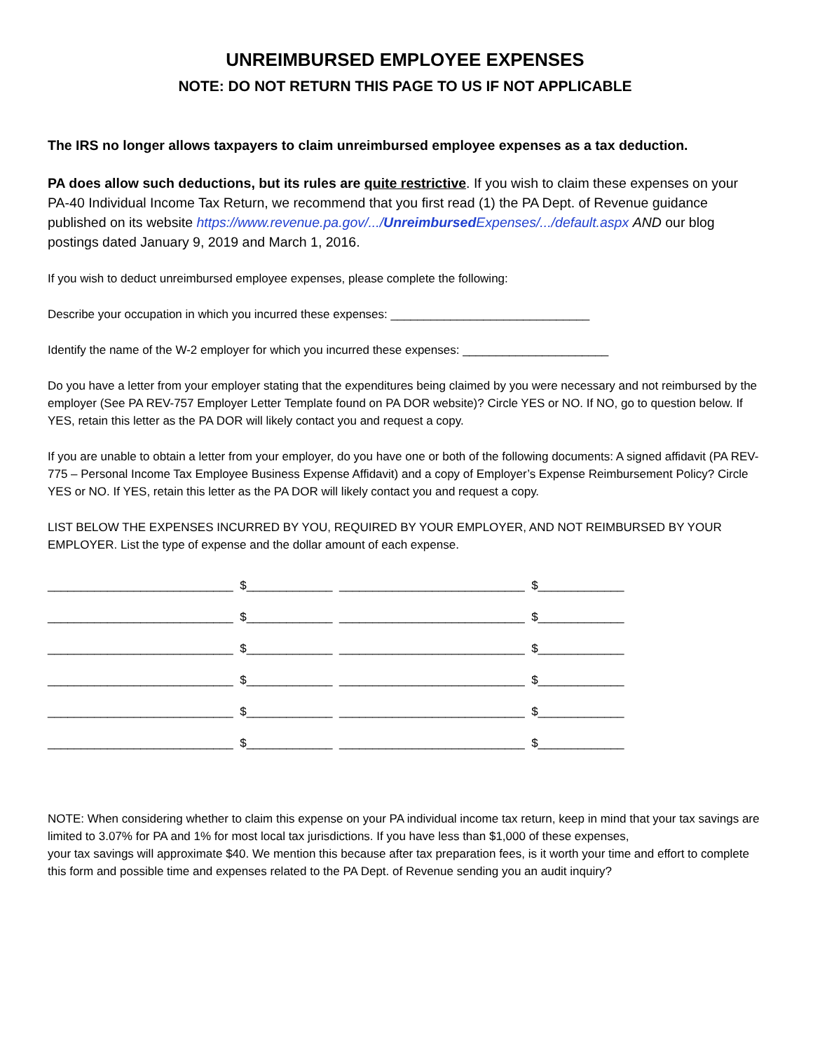UNREIMBURSED EMPLOYEE EXPENSES
NOTE: DO NOT RETURN THIS PAGE TO US IF NOT APPLICABLE
The IRS no longer allows taxpayers to claim unreimbursed employee expenses as a tax deduction.
PA does allow such deductions, but its rules are quite restrictive. If you wish to claim these expenses on your PA-40 Individual Income Tax Return, we recommend that you first read (1) the PA Dept. of Revenue guidance published on its website https://www.revenue.pa.gov/.../Unreimbursed Expenses/.../default.aspx AND our blog postings dated January 9, 2019 and March 1, 2016.
If you wish to deduct unreimbursed employee expenses, please complete the following:
Describe your occupation in which you incurred these expenses: ______________________________
Identify the name of the W-2 employer for which you incurred these expenses: ______________________
Do you have a letter from your employer stating that the expenditures being claimed by you were necessary and not reimbursed by the employer (See PA REV-757 Employer Letter Template found on PA DOR website)? Circle YES or NO. If NO, go to question below. If YES, retain this letter as the PA DOR will likely contact you and request a copy.
If you are unable to obtain a letter from your employer, do you have one or both of the following documents: A signed affidavit (PA REV-775 – Personal Income Tax Employee Business Expense Affidavit) and a copy of Employer’s Expense Reimbursement Policy? Circle YES or NO. If YES, retain this letter as the PA DOR will likely contact you and request a copy.
LIST BELOW THE EXPENSES INCURRED BY YOU, REQUIRED BY YOUR EMPLOYER, AND NOT REIMBURSED BY YOUR EMPLOYER. List the type of expense and the dollar amount of each expense.
____________________________ $_____________ ____________________________ $_____________
____________________________ $_____________ ____________________________ $_____________
____________________________ $_____________ ____________________________ $_____________
____________________________ $_____________ ____________________________ $_____________
____________________________ $_____________ ____________________________ $_____________
____________________________ $_____________ ____________________________ $_____________
NOTE: When considering whether to claim this expense on your PA individual income tax return, keep in mind that your tax savings are limited to 3.07% for PA and 1% for most local tax jurisdictions. If you have less than $1,000 of these expenses,
your tax savings will approximate $40. We mention this because after tax preparation fees, is it worth your time and effort to complete this form and possible time and expenses related to the PA Dept. of Revenue sending you an audit inquiry?